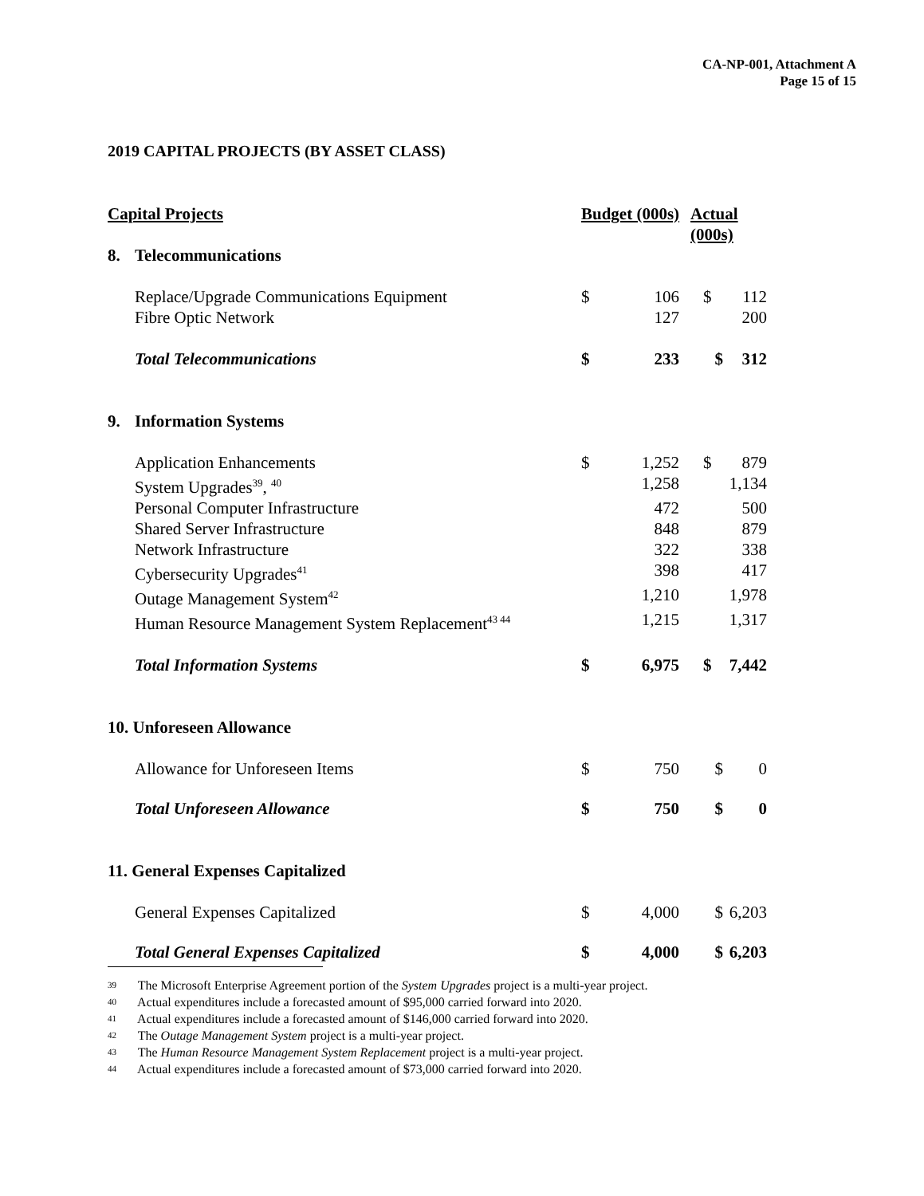CA-NP-001, Attachment A
Page 15 of 15
2019 CAPITAL PROJECTS (BY ASSET CLASS)
| Capital Projects | | Budget (000s) | | Actual (000s) | |
| --- | --- | --- | --- | --- | --- |
| 8. | Telecommunications | | | | |
| | Replace/Upgrade Communications Equipment | $ | 106 | $ | 112 |
| | Fibre Optic Network | | 127 | | 200 |
| | Total Telecommunications | $ | 233 | $ | 312 |
| 9. | Information Systems | | | | |
| | Application Enhancements | $ | 1,252 | $ | 879 |
| | System Upgrades<sup>39</sup>, <sup>40</sup> | | 1,258 | | 1,134 |
| | Personal Computer Infrastructure | | 472 | | 500 |
| | Shared Server Infrastructure | | 848 | | 879 |
| | Network Infrastructure | | 322 | | 338 |
| | Cybersecurity Upgrades<sup>41</sup> | | 398 | | 417 |
| | Outage Management System<sup>42</sup> | | 1,210 | | 1,978 |
| | Human Resource Management System Replacement<sup>43 44</sup> | | 1,215 | | 1,317 |
| | Total Information Systems | $ | 6,975 | $ | 7,442 |
| 10. Unforeseen Allowance | | | | | |
| | Allowance for Unforeseen Items | $ | 750 | $ | 0 |
| | Total Unforeseen Allowance | $ | 750 | $ | 0 |
| 11. General Expenses Capitalized | | | | | |
| | General Expenses Capitalized | $ | 4,000 | $ | 6,203 |
| | Total General Expenses Capitalized | $ | 4,000 | $ | 6,203 |
39 The Microsoft Enterprise Agreement portion of the System Upgrades project is a multi-year project.
40 Actual expenditures include a forecasted amount of $95,000 carried forward into 2020.
41 Actual expenditures include a forecasted amount of $146,000 carried forward into 2020.
42 The Outage Management System project is a multi-year project.
43 The Human Resource Management System Replacement project is a multi-year project.
44 Actual expenditures include a forecasted amount of $73,000 carried forward into 2020.